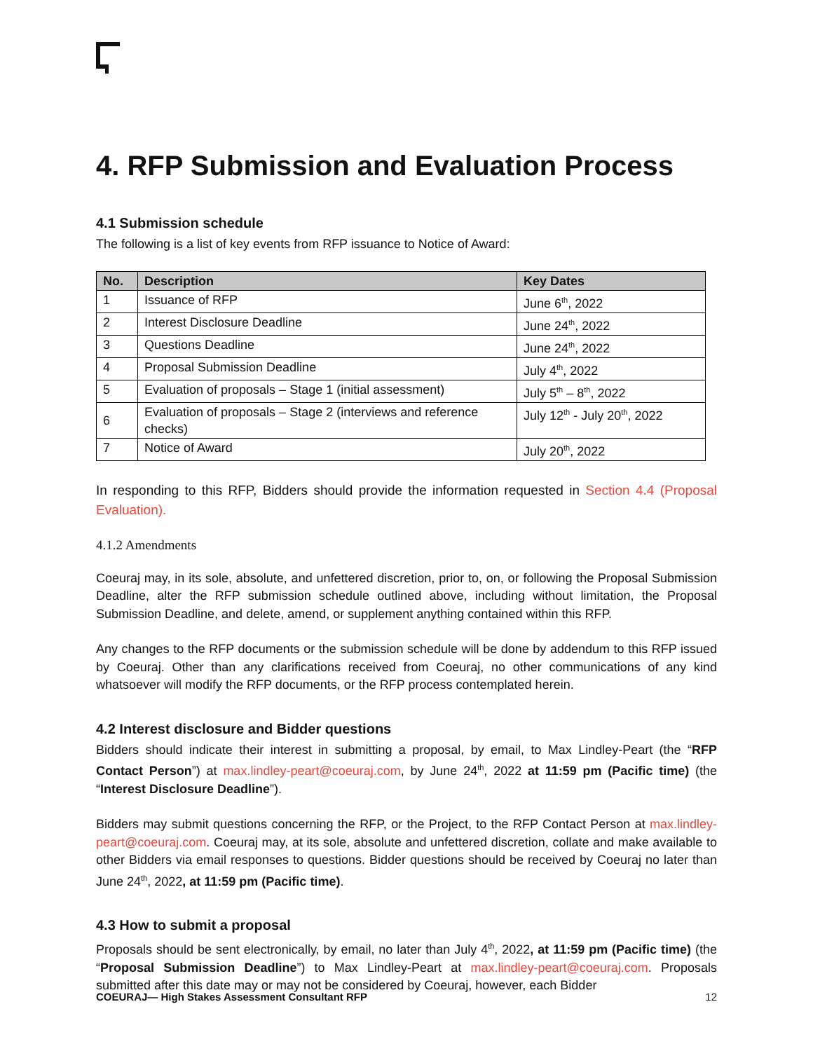4. RFP Submission and Evaluation Process
4.1 Submission schedule
The following is a list of key events from RFP issuance to Notice of Award:
| No. | Description | Key Dates |
| --- | --- | --- |
| 1 | Issuance of RFP | June 6<sup>th</sup>, 2022 |
| 2 | Interest Disclosure Deadline | June 24<sup>th</sup>, 2022 |
| 3 | Questions Deadline | June 24<sup>th</sup>, 2022 |
| 4 | Proposal Submission Deadline | July 4<sup>th</sup>, 2022 |
| 5 | Evaluation of proposals – Stage 1 (initial assessment) | July 5<sup>th</sup> – 8<sup>th</sup>, 2022 |
| 6 | Evaluation of proposals – Stage 2 (interviews and reference checks) | July 12<sup>th</sup> - July 20<sup>th</sup>, 2022 |
| 7 | Notice of Award | July 20<sup>th</sup>, 2022 |
In responding to this RFP, Bidders should provide the information requested in Section 4.4 (Proposal Evaluation).
4.1.2 Amendments
Coeuraj may, in its sole, absolute, and unfettered discretion, prior to, on, or following the Proposal Submission Deadline, alter the RFP submission schedule outlined above, including without limitation, the Proposal Submission Deadline, and delete, amend, or supplement anything contained within this RFP.
Any changes to the RFP documents or the submission schedule will be done by addendum to this RFP issued by Coeuraj. Other than any clarifications received from Coeuraj, no other communications of any kind whatsoever will modify the RFP documents, or the RFP process contemplated herein.
4.2 Interest disclosure and Bidder questions
Bidders should indicate their interest in submitting a proposal, by email, to Max Lindley-Peart (the “RFP Contact Person”) at max.lindley-peart@coeuraj.com, by June 24<sup>th</sup>, 2022 at 11:59 pm (Pacific time) (the “Interest Disclosure Deadline”).
Bidders may submit questions concerning the RFP, or the Project, to the RFP Contact Person at max.lindley-peart@coeuraj.com. Coeuraj may, at its sole, absolute and unfettered discretion, collate and make available to other Bidders via email responses to questions. Bidder questions should be received by Coeuraj no later than June 24<sup>th</sup>, 2022, at 11:59 pm (Pacific time).
4.3 How to submit a proposal
Proposals should be sent electronically, by email, no later than July 4<sup>th</sup>, 2022, at 11:59 pm (Pacific time) (the “Proposal Submission Deadline”) to Max Lindley-Peart at max.lindley-peart@coeuraj.com. Proposals submitted after this date may or may not be considered by Coeuraj, however, each Bidder
COEURAJ— High Stakes Assessment Consultant RFP 12